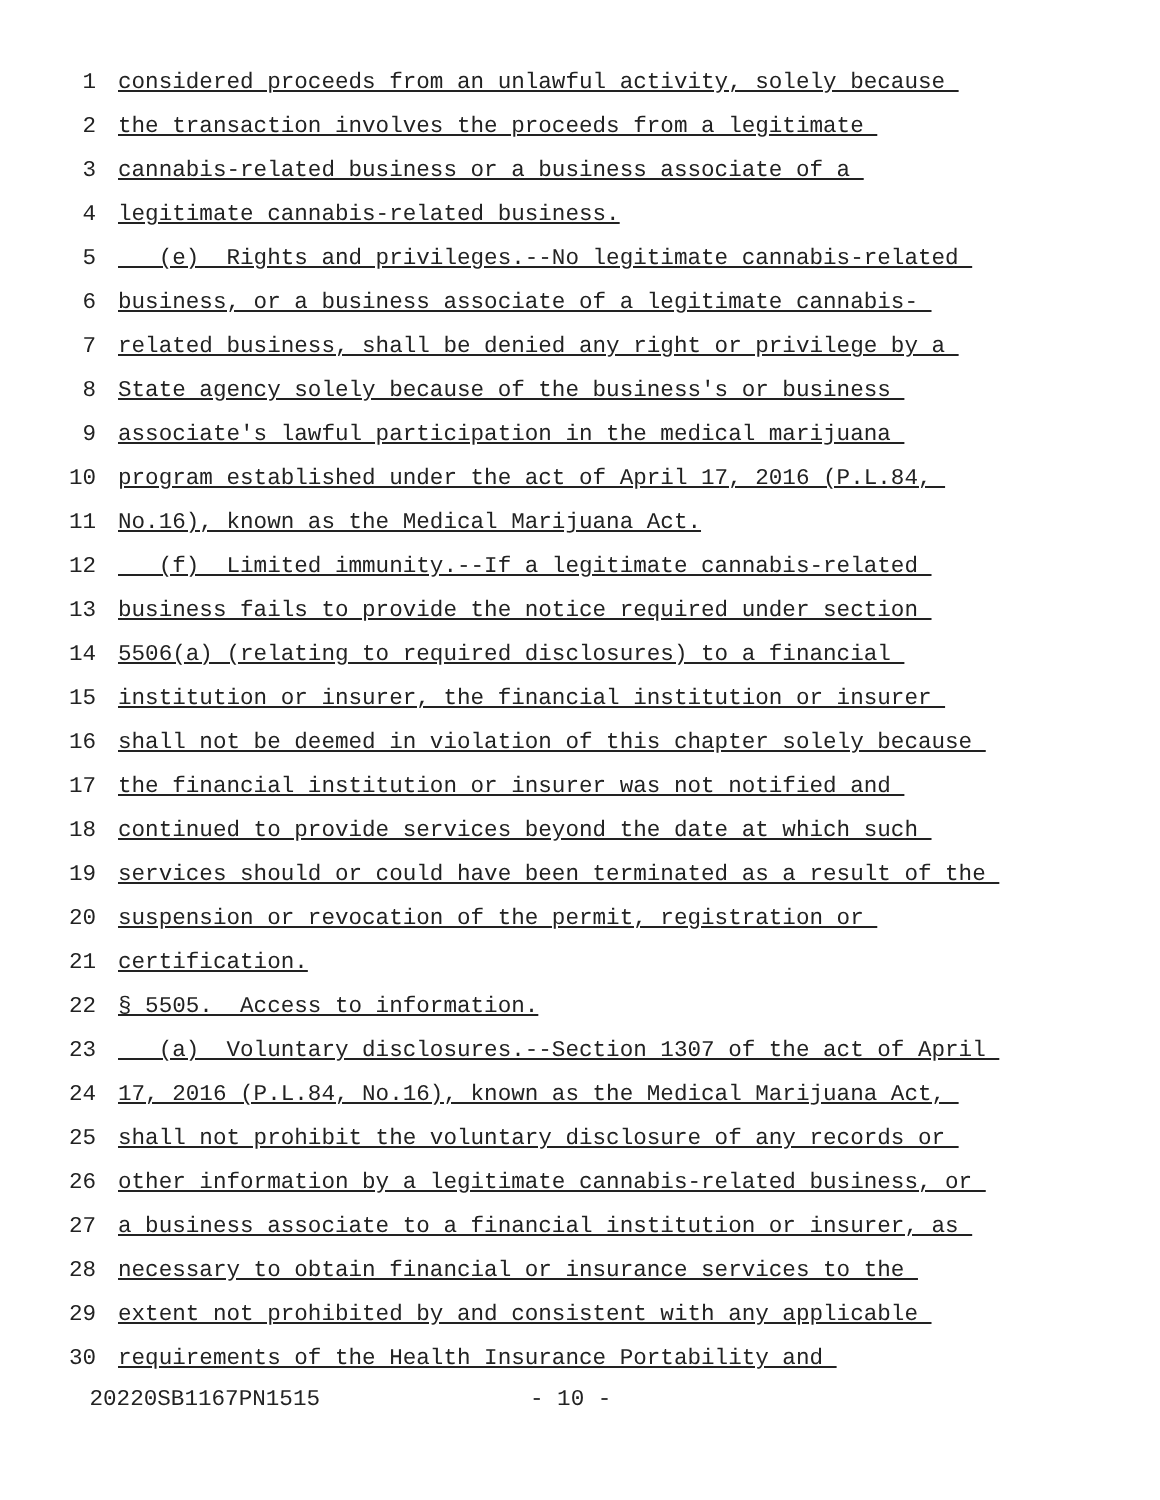1 considered proceeds from an unlawful activity, solely because
2 the transaction involves the proceeds from a legitimate
3 cannabis-related business or a business associate of a
4 legitimate cannabis-related business.
5 (e) Rights and privileges.--No legitimate cannabis-related
6 business, or a business associate of a legitimate cannabis-
7 related business, shall be denied any right or privilege by a
8 State agency solely because of the business's or business
9 associate's lawful participation in the medical marijuana
10 program established under the act of April 17, 2016 (P.L.84,
11 No.16), known as the Medical Marijuana Act.
12 (f) Limited immunity.--If a legitimate cannabis-related
13 business fails to provide the notice required under section
14 5506(a) (relating to required disclosures) to a financial
15 institution or insurer, the financial institution or insurer
16 shall not be deemed in violation of this chapter solely because
17 the financial institution or insurer was not notified and
18 continued to provide services beyond the date at which such
19 services should or could have been terminated as a result of the
20 suspension or revocation of the permit, registration or
21 certification.
22 § 5505. Access to information.
23 (a) Voluntary disclosures.--Section 1307 of the act of April
24 17, 2016 (P.L.84, No.16), known as the Medical Marijuana Act,
25 shall not prohibit the voluntary disclosure of any records or
26 other information by a legitimate cannabis-related business, or
27 a business associate to a financial institution or insurer, as
28 necessary to obtain financial or insurance services to the
29 extent not prohibited by and consistent with any applicable
30 requirements of the Health Insurance Portability and
20220SB1167PN1515 - 10 -